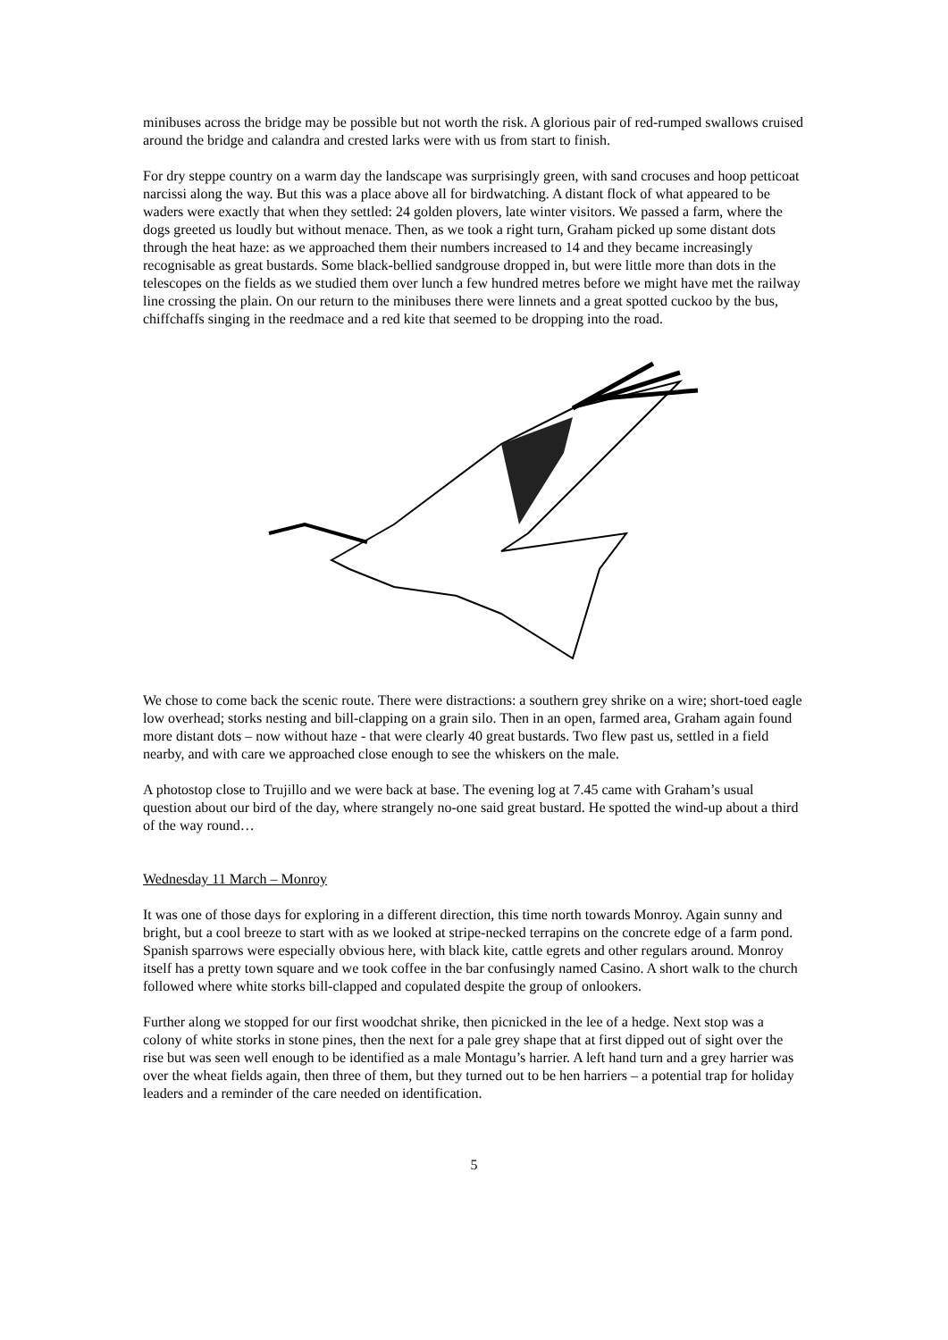minibuses across the bridge may be possible but not worth the risk. A glorious pair of red-rumped swallows cruised around the bridge and calandra and crested larks were with us from start to finish.
For dry steppe country on a warm day the landscape was surprisingly green, with sand crocuses and hoop petticoat narcissi along the way. But this was a place above all for birdwatching. A distant flock of what appeared to be waders were exactly that when they settled: 24 golden plovers, late winter visitors. We passed a farm, where the dogs greeted us loudly but without menace. Then, as we took a right turn, Graham picked up some distant dots through the heat haze: as we approached them their numbers increased to 14 and they became increasingly recognisable as great bustards. Some black-bellied sandgrouse dropped in, but were little more than dots in the telescopes on the fields as we studied them over lunch a few hundred metres before we might have met the railway line crossing the plain. On our return to the minibuses there were linnets and a great spotted cuckoo by the bus, chiffchaffs singing in the reedmace and a red kite that seemed to be dropping into the road.
We chose to come back the scenic route. There were distractions: a southern grey shrike on a wire; short-toed eagle low overhead; storks nesting and bill-clapping on a grain silo. Then in an open, farmed area, Graham again found more distant dots – now without haze - that were clearly 40 great bustards. Two flew past us, settled in a field nearby, and with care we approached close enough to see the whiskers on the male.
A photostop close to Trujillo and we were back at base. The evening log at 7.45 came with Graham’s usual question about our bird of the day, where strangely no-one said great bustard. He spotted the wind-up about a third of the way round…
Wednesday 11 March – Monroy
It was one of those days for exploring in a different direction, this time north towards Monroy. Again sunny and bright, but a cool breeze to start with as we looked at stripe-necked terrapins on the concrete edge of a farm pond. Spanish sparrows were especially obvious here, with black kite, cattle egrets and other regulars around. Monroy itself has a pretty town square and we took coffee in the bar confusingly named Casino. A short walk to the church followed where white storks bill-clapped and copulated despite the group of onlookers.
Further along we stopped for our first woodchat shrike, then picnicked in the lee of a hedge. Next stop was a colony of white storks in stone pines, then the next for a pale grey shape that at first dipped out of sight over the rise but was seen well enough to be identified as a male Montagu’s harrier. A left hand turn and a grey harrier was over the wheat fields again, then three of them, but they turned out to be hen harriers – a potential trap for holiday leaders and a reminder of the care needed on identification.
5